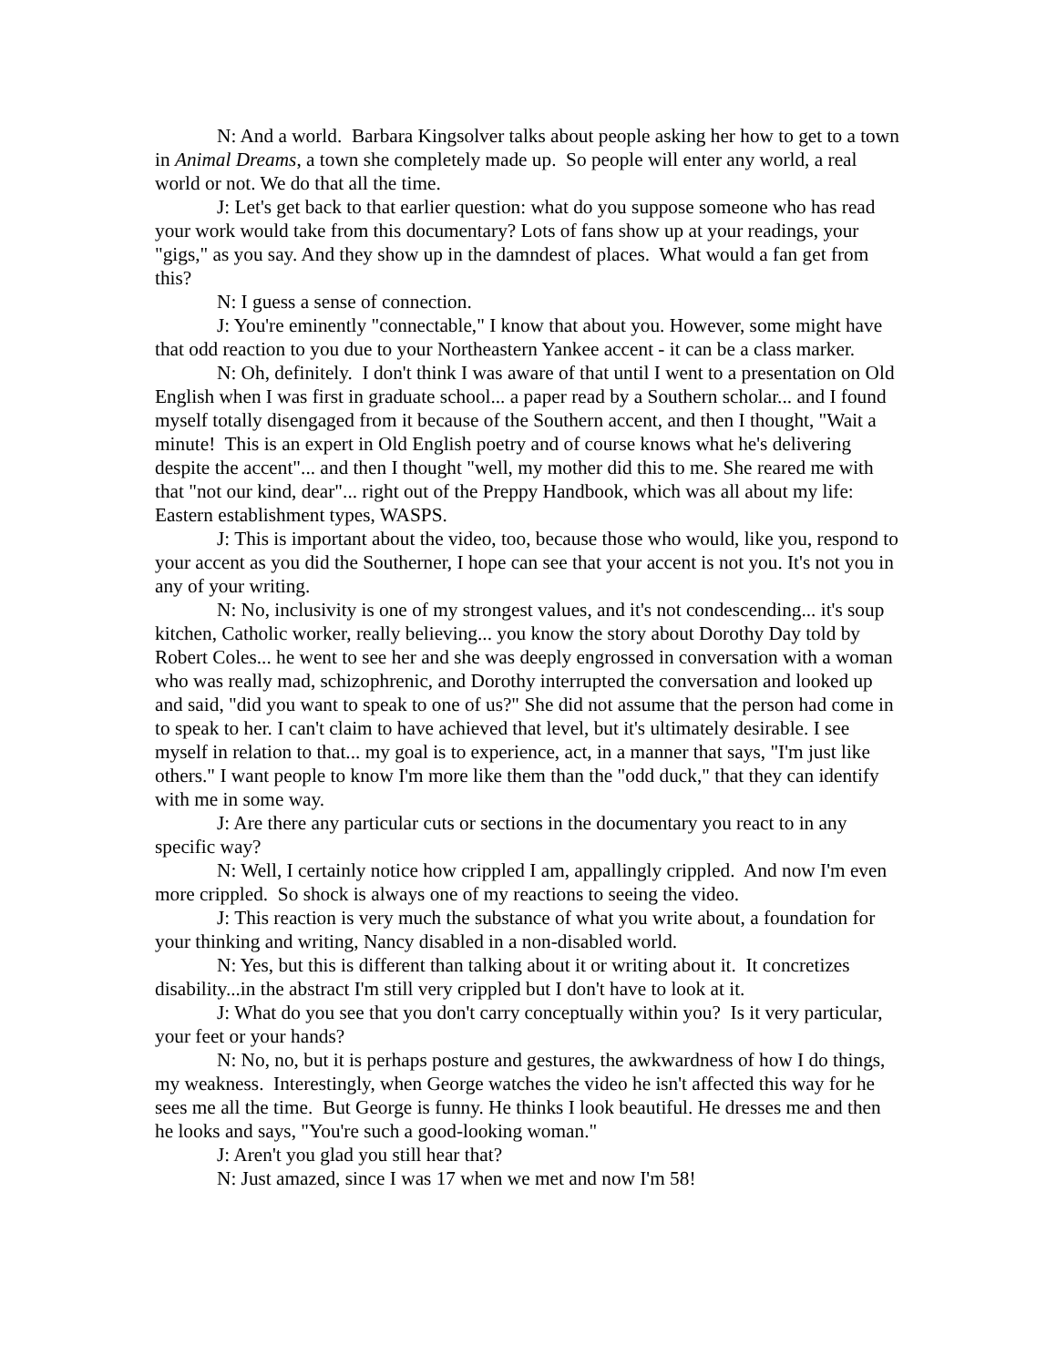N: And a world. Barbara Kingsolver talks about people asking her how to get to a town in Animal Dreams, a town she completely made up. So people will enter any world, a real world or not. We do that all the time.
J: Let's get back to that earlier question: what do you suppose someone who has read your work would take from this documentary? Lots of fans show up at your readings, your "gigs," as you say. And they show up in the damndest of places. What would a fan get from this?
N: I guess a sense of connection.
J: You're eminently "connectable," I know that about you. However, some might have that odd reaction to you due to your Northeastern Yankee accent - it can be a class marker.
N: Oh, definitely. I don't think I was aware of that until I went to a presentation on Old English when I was first in graduate school... a paper read by a Southern scholar... and I found myself totally disengaged from it because of the Southern accent, and then I thought, "Wait a minute! This is an expert in Old English poetry and of course knows what he's delivering despite the accent"... and then I thought "well, my mother did this to me. She reared me with that "not our kind, dear"... right out of the Preppy Handbook, which was all about my life: Eastern establishment types, WASPS.
J: This is important about the video, too, because those who would, like you, respond to your accent as you did the Southerner, I hope can see that your accent is not you. It's not you in any of your writing.
N: No, inclusivity is one of my strongest values, and it's not condescending... it's soup kitchen, Catholic worker, really believing... you know the story about Dorothy Day told by Robert Coles... he went to see her and she was deeply engrossed in conversation with a woman who was really mad, schizophrenic, and Dorothy interrupted the conversation and looked up and said, "did you want to speak to one of us?" She did not assume that the person had come in to speak to her. I can't claim to have achieved that level, but it's ultimately desirable. I see myself in relation to that... my goal is to experience, act, in a manner that says, "I'm just like others." I want people to know I'm more like them than the "odd duck," that they can identify with me in some way.
J: Are there any particular cuts or sections in the documentary you react to in any specific way?
N: Well, I certainly notice how crippled I am, appallingly crippled. And now I'm even more crippled. So shock is always one of my reactions to seeing the video.
J: This reaction is very much the substance of what you write about, a foundation for your thinking and writing, Nancy disabled in a non-disabled world.
N: Yes, but this is different than talking about it or writing about it. It concretizes disability...in the abstract I'm still very crippled but I don't have to look at it.
J: What do you see that you don't carry conceptually within you? Is it very particular, your feet or your hands?
N: No, no, but it is perhaps posture and gestures, the awkwardness of how I do things, my weakness. Interestingly, when George watches the video he isn't affected this way for he sees me all the time. But George is funny. He thinks I look beautiful. He dresses me and then he looks and says, "You're such a good-looking woman."
J: Aren't you glad you still hear that?
N: Just amazed, since I was 17 when we met and now I'm 58!